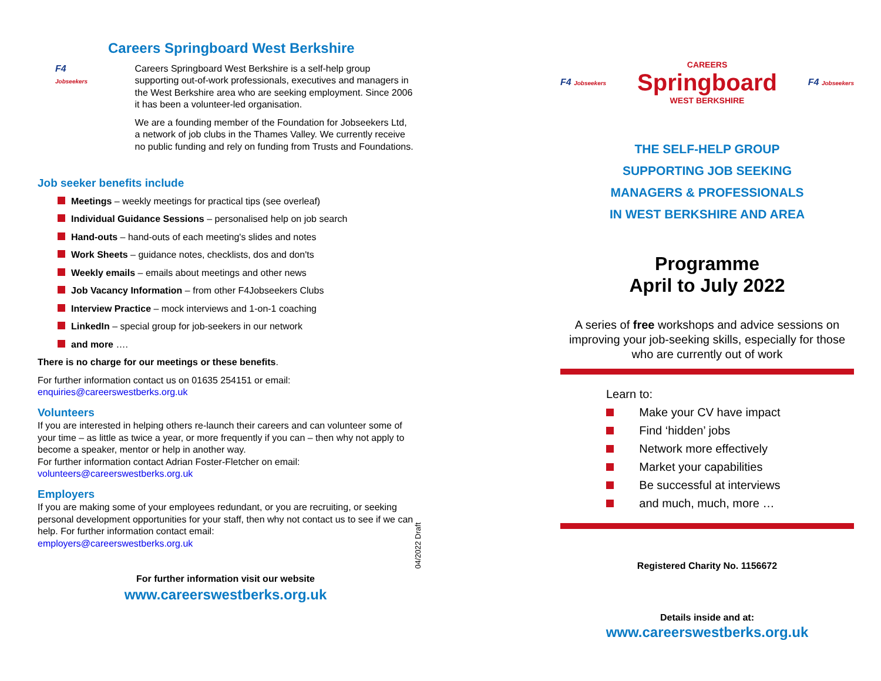Careers Springboard West Berkshire
F4
Jobseekers
Careers Springboard West Berkshire is a self-help group supporting out-of-work professionals, executives and managers in the West Berkshire area who are seeking employment. Since 2006 it has been a volunteer-led organisation.
We are a founding member of the Foundation for Jobseekers Ltd, a network of job clubs in the Thames Valley. We currently receive no public funding and rely on funding from Trusts and Foundations.
Job seeker benefits include
Meetings – weekly meetings for practical tips (see overleaf)
Individual Guidance Sessions – personalised help on job search
Hand-outs – hand-outs of each meeting's slides and notes
Work Sheets – guidance notes, checklists, dos and don'ts
Weekly emails – emails about meetings and other news
Job Vacancy Information – from other F4Jobseekers Clubs
Interview Practice – mock interviews and 1-on-1 coaching
LinkedIn – special group for job-seekers in our network
and more ….
There is no charge for our meetings or these benefits.
For further information contact us on 01635 254151 or email:
enquiries@careerswestberks.org.uk
Volunteers
If you are interested in helping others re-launch their careers and can volunteer some of your time – as little as twice a year, or more frequently if you can – then why not apply to become a speaker, mentor or help in another way.
For further information contact Adrian Foster-Fletcher on email:
volunteers@careerswestberks.org.uk
Employers
If you are making some of your employees redundant, or you are recruiting, or seeking personal development opportunities for your staff, then why not contact us to see if we can help. For further information contact email:
employers@careerswestberks.org.uk
For further information visit our website
www.careerswestberks.org.uk
04/2022 Draft
F4 Jobseekers
CAREERS
Springboard
WEST BERKSHIRE
F4 Jobseekers
THE SELF-HELP GROUP
SUPPORTING JOB SEEKING
MANAGERS & PROFESSIONALS
IN WEST BERKSHIRE AND AREA
Programme
April to July 2022
A series of free workshops and advice sessions on improving your job-seeking skills, especially for those who are currently out of work
Learn to:
Make your CV have impact
Find ‘hidden’ jobs
Network more effectively
Market your capabilities
Be successful at interviews
and much, much, more …
Registered Charity No. 1156672
Details inside and at:
www.careerswestberks.org.uk